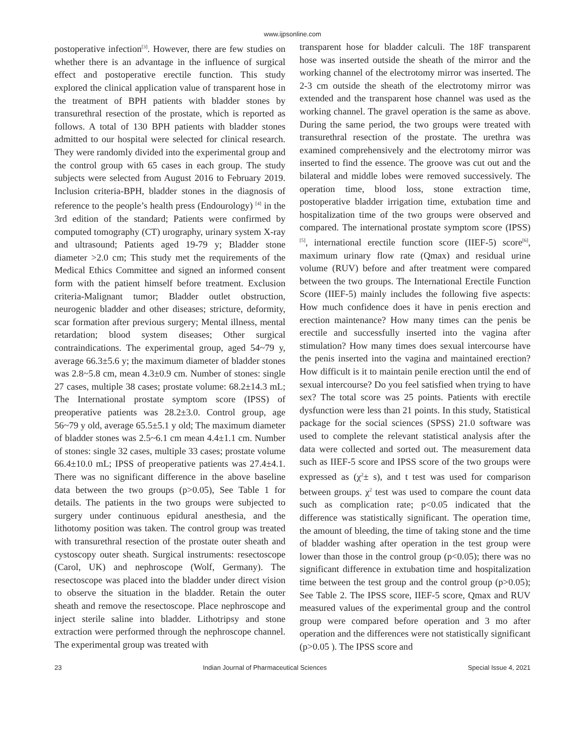www.ijpsonline.com
postoperative infection<sup>[3]</sup>. However, there are few studies on whether there is an advantage in the influence of surgical effect and postoperative erectile function. This study explored the clinical application value of transparent hose in the treatment of BPH patients with bladder stones by transurethral resection of the prostate, which is reported as follows. A total of 130 BPH patients with bladder stones admitted to our hospital were selected for clinical research. They were randomly divided into the experimental group and the control group with 65 cases in each group. The study subjects were selected from August 2016 to February 2019. Inclusion criteria-BPH, bladder stones in the diagnosis of reference to the people’s health press (Endourology) <sup>[4]</sup> in the 3rd edition of the standard; Patients were confirmed by computed tomography (CT) urography, urinary system X-ray and ultrasound; Patients aged 19-79 y; Bladder stone diameter >2.0 cm; This study met the requirements of the Medical Ethics Committee and signed an informed consent form with the patient himself before treatment. Exclusion criteria-Malignant tumor; Bladder outlet obstruction, neurogenic bladder and other diseases; stricture, deformity, scar formation after previous surgery; Mental illness, mental retardation; blood system diseases; Other surgical contraindications. The experimental group, aged 54~79 y, average 66.3±5.6 y; the maximum diameter of bladder stones was 2.8~5.8 cm, mean 4.3±0.9 cm. Number of stones: single 27 cases, multiple 38 cases; prostate volume: 68.2±14.3 mL; The International prostate symptom score (IPSS) of preoperative patients was 28.2±3.0. Control group, age 56~79 y old, average 65.5±5.1 y old; The maximum diameter of bladder stones was 2.5~6.1 cm mean 4.4±1.1 cm. Number of stones: single 32 cases, multiple 33 cases; prostate volume 66.4±10.0 mL; IPSS of preoperative patients was 27.4±4.1. There was no significant difference in the above baseline data between the two groups (p>0.05), See Table 1 for details. The patients in the two groups were subjected to surgery under continuous epidural anesthesia, and the lithotomy position was taken. The control group was treated with transurethral resection of the prostate outer sheath and cystoscopy outer sheath. Surgical instruments: resectoscope (Carol, UK) and nephroscope (Wolf, Germany). The resectoscope was placed into the bladder under direct vision to observe the situation in the bladder. Retain the outer sheath and remove the resectoscope. Place nephroscope and inject sterile saline into bladder. Lithotripsy and stone extraction were performed through the nephroscope channel. The experimental group was treated with
transparent hose for bladder calculi. The 18F transparent hose was inserted outside the sheath of the mirror and the working channel of the electrotomy mirror was inserted. The 2-3 cm outside the sheath of the electrotomy mirror was extended and the transparent hose channel was used as the working channel. The gravel operation is the same as above. During the same period, the two groups were treated with transurethral resection of the prostate. The urethra was examined comprehensively and the electrotomy mirror was inserted to find the essence. The groove was cut out and the bilateral and middle lobes were removed successively. The operation time, blood loss, stone extraction time, postoperative bladder irrigation time, extubation time and hospitalization time of the two groups were observed and compared. The international prostate symptom score (IPSS)<sup>[5]</sup>, international erectile function score (IIEF-5) score<sup>[6]</sup>, maximum urinary flow rate (Qmax) and residual urine volume (RUV) before and after treatment were compared between the two groups. The International Erectile Function Score (IIEF-5) mainly includes the following five aspects: How much confidence does it have in penis erection and erection maintenance? How many times can the penis be erectile and successfully inserted into the vagina after stimulation? How many times does sexual intercourse have the penis inserted into the vagina and maintained erection? How difficult is it to maintain penile erection until the end of sexual intercourse? Do you feel satisfied when trying to have sex? The total score was 25 points. Patients with erectile dysfunction were less than 21 points. In this study, Statistical package for the social sciences (SPSS) 21.0 software was used to complete the relevant statistical analysis after the data were collected and sorted out. The measurement data such as IIEF-5 score and IPSS score of the two groups were expressed as (χ<sup>2</sup>± s), and t test was used for comparison between groups. χ<sup>2</sup> test was used to compare the count data such as complication rate; p<0.05 indicated that the difference was statistically significant. The operation time, the amount of bleeding, the time of taking stone and the time of bladder washing after operation in the test group were lower than those in the control group (p<0.05); there was no significant difference in extubation time and hospitalization time between the test group and the control group (p>0.05); See Table 2. The IPSS score, IIEF-5 score, Qmax and RUV measured values of the experimental group and the control group were compared before operation and 3 mo after operation and the differences were not statistically significant (p>0.05 ). The IPSS score and
23 Indian Journal of Pharmaceutical Sciences Special Issue 4, 2021